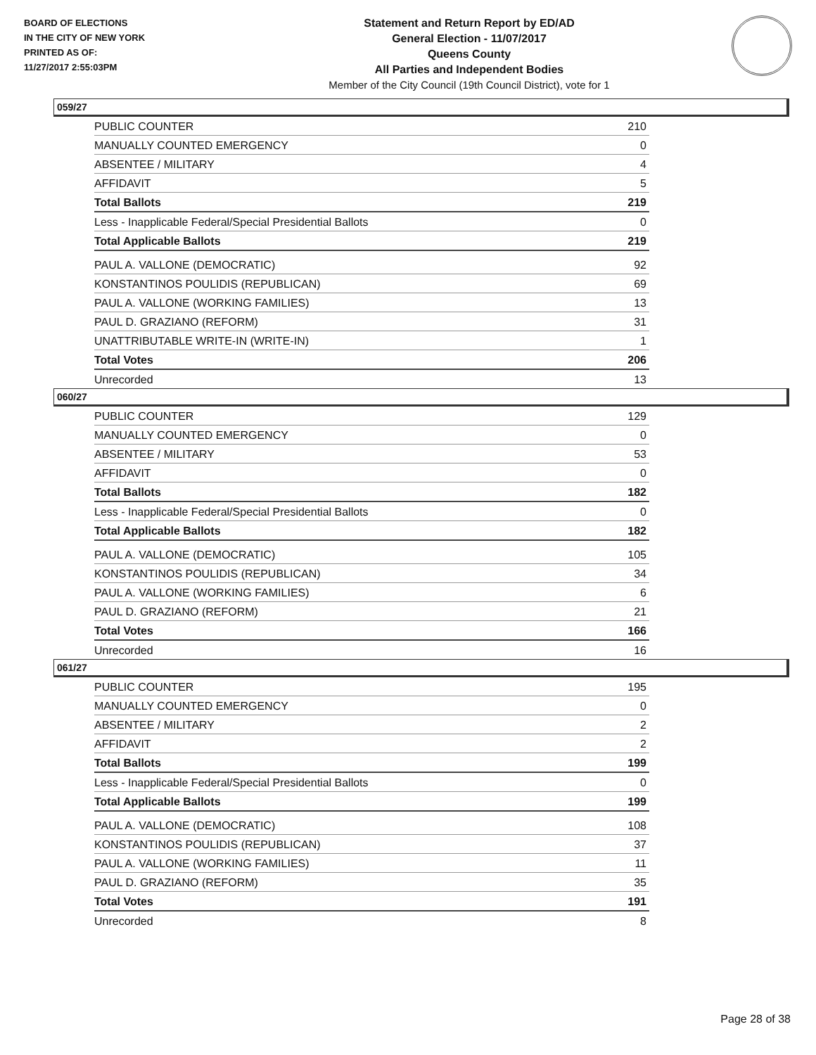BOARD OF ELECTIONS
IN THE CITY OF NEW YORK
PRINTED AS OF:
11/27/2017 2:55:03PM
Statement and Return Report by ED/AD
General Election - 11/07/2017
Queens County
All Parties and Independent Bodies
Member of the City Council (19th Council District), vote for 1
059/27
| PUBLIC COUNTER | 210 |
| MANUALLY COUNTED EMERGENCY | 0 |
| ABSENTEE / MILITARY | 4 |
| AFFIDAVIT | 5 |
| Total Ballots | 219 |
| Less - Inapplicable Federal/Special Presidential Ballots | 0 |
| Total Applicable Ballots | 219 |
| PAUL A. VALLONE (DEMOCRATIC) | 92 |
| KONSTANTINOS POULIDIS (REPUBLICAN) | 69 |
| PAUL A. VALLONE (WORKING FAMILIES) | 13 |
| PAUL D. GRAZIANO (REFORM) | 31 |
| UNATTRIBUTABLE WRITE-IN (WRITE-IN) | 1 |
| Total Votes | 206 |
| Unrecorded | 13 |
060/27
| PUBLIC COUNTER | 129 |
| MANUALLY COUNTED EMERGENCY | 0 |
| ABSENTEE / MILITARY | 53 |
| AFFIDAVIT | 0 |
| Total Ballots | 182 |
| Less - Inapplicable Federal/Special Presidential Ballots | 0 |
| Total Applicable Ballots | 182 |
| PAUL A. VALLONE (DEMOCRATIC) | 105 |
| KONSTANTINOS POULIDIS (REPUBLICAN) | 34 |
| PAUL A. VALLONE (WORKING FAMILIES) | 6 |
| PAUL D. GRAZIANO (REFORM) | 21 |
| Total Votes | 166 |
| Unrecorded | 16 |
061/27
| PUBLIC COUNTER | 195 |
| MANUALLY COUNTED EMERGENCY | 0 |
| ABSENTEE / MILITARY | 2 |
| AFFIDAVIT | 2 |
| Total Ballots | 199 |
| Less - Inapplicable Federal/Special Presidential Ballots | 0 |
| Total Applicable Ballots | 199 |
| PAUL A. VALLONE (DEMOCRATIC) | 108 |
| KONSTANTINOS POULIDIS (REPUBLICAN) | 37 |
| PAUL A. VALLONE (WORKING FAMILIES) | 11 |
| PAUL D. GRAZIANO (REFORM) | 35 |
| Total Votes | 191 |
| Unrecorded | 8 |
Page 28 of 38